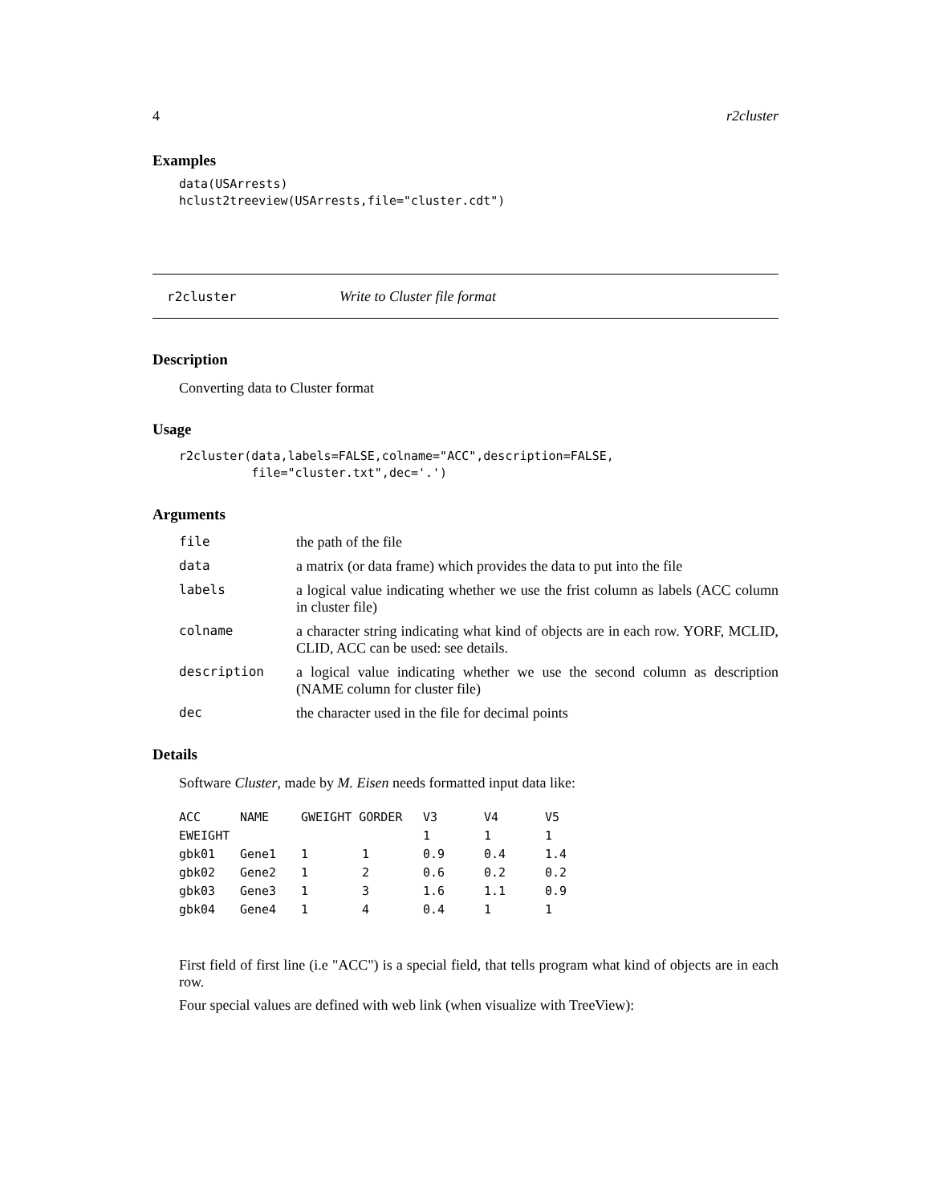4 r2cluster
Examples
data(USArrests)
hclust2treeview(USArrests,file="cluster.cdt")
r2cluster Write to Cluster file format
Description
Converting data to Cluster format
Usage
r2cluster(data,labels=FALSE,colname="ACC",description=FALSE,
          file="cluster.txt",dec='.')
Arguments
| file | the path of the file |
| data | a matrix (or data frame) which provides the data to put into the file |
| labels | a logical value indicating whether we use the frist column as labels (ACC column in cluster file) |
| colname | a character string indicating what kind of objects are in each row. YORF, MCLID, CLID, ACC can be used: see details. |
| description | a logical value indicating whether we use the second column as description (NAME column for cluster file) |
| dec | the character used in the file for decimal points |
Details
Software Cluster, made by M. Eisen needs formatted input data like:
| ACC | NAME | GWEIGHT GORDER | | V3 | V4 | V5 |
| EWEIGHT | | | | 1 | 1 | 1 |
| gbk01 | Gene1 | 1 | 1 | 0.9 | 0.4 | 1.4 |
| gbk02 | Gene2 | 1 | 2 | 0.6 | 0.2 | 0.2 |
| gbk03 | Gene3 | 1 | 3 | 1.6 | 1.1 | 0.9 |
| gbk04 | Gene4 | 1 | 4 | 0.4 | 1 | 1 |
First field of first line (i.e "ACC") is a special field, that tells program what kind of objects are in each row.
Four special values are defined with web link (when visualize with TreeView):